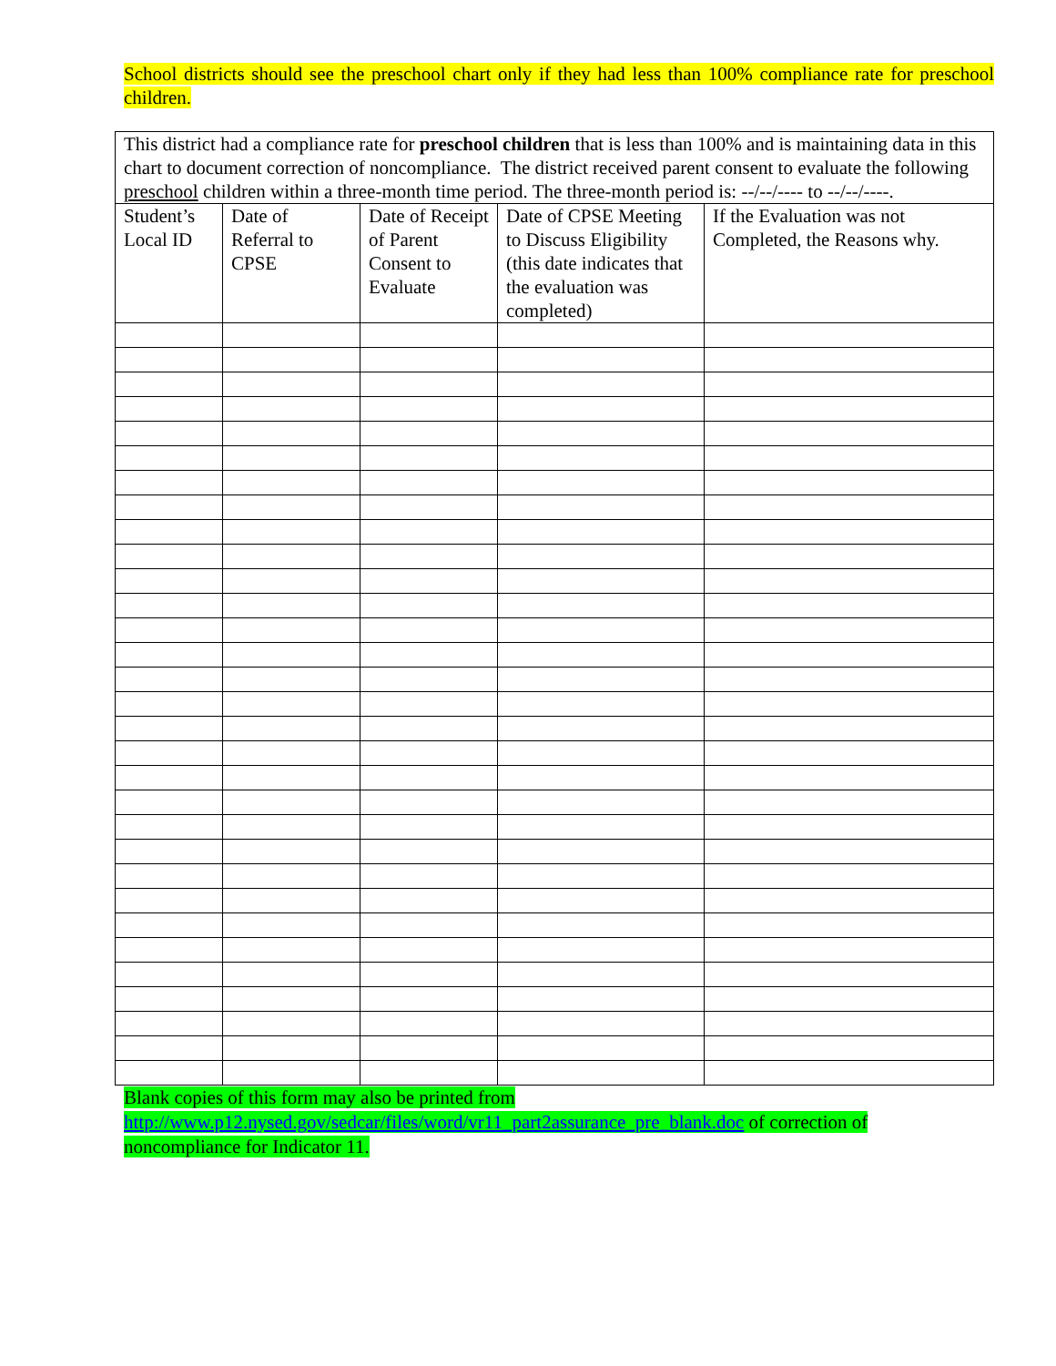School districts should see the preschool chart only if they had less than 100% compliance rate for preschool children.
| This district had a compliance rate for preschool children that is less than 100% and is maintaining data in this chart to document correction of noncompliance. The district received parent consent to evaluate the following preschool children within a three-month time period. The three-month period is: --/--/---- to --/--/----. | | | | |
| Student’s Local ID | Date of Referral to CPSE | Date of Receipt of Parent Consent to Evaluate | Date of CPSE Meeting to Discuss Eligibility (this date indicates that the evaluation was completed) | If the Evaluation was not Completed, the Reasons why. |
Blank copies of this form may also be printed from
http://www.p12.nysed.gov/sedcar/files/word/vr11_part2assurance_pre_blank.doc of correction of
noncompliance for Indicator 11.